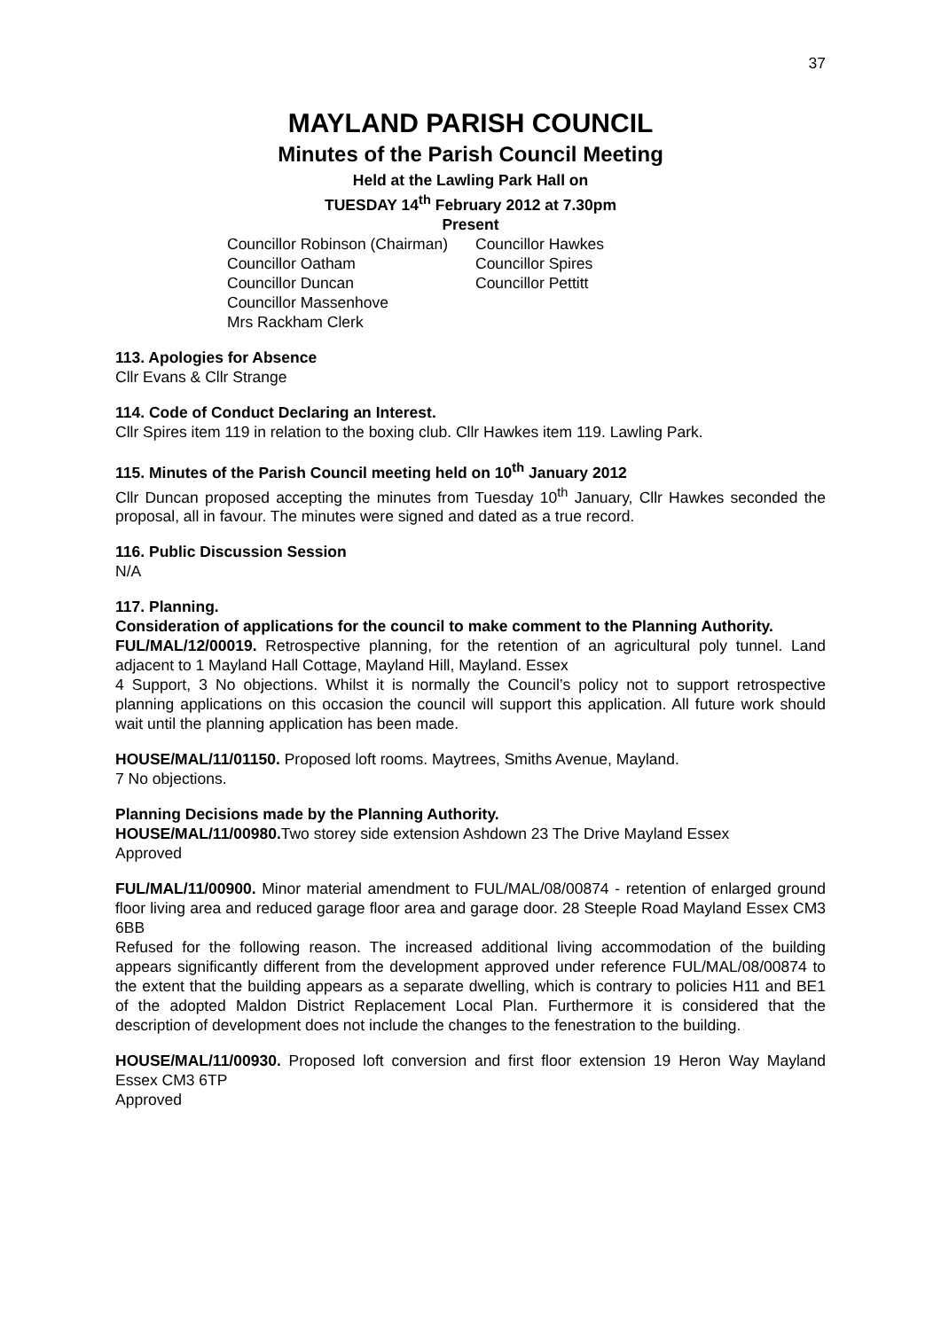37
MAYLAND PARISH COUNCIL
Minutes of the Parish Council Meeting
Held at the Lawling Park Hall on
TUESDAY 14<sup>th</sup> February 2012 at 7.30pm
Present
Councillor Robinson (Chairman)
Councillor Oatham
Councillor Duncan
Councillor Massenhove
Mrs Rackham Clerk
Councillor Hawkes
Councillor Spires
Councillor Pettitt
113. Apologies for Absence
Cllr Evans & Cllr Strange
114. Code of Conduct Declaring an Interest.
Cllr Spires item 119 in relation to the boxing club. Cllr Hawkes item 119. Lawling Park.
115. Minutes of the Parish Council meeting held on 10<sup>th</sup> January 2012
Cllr Duncan proposed accepting the minutes from Tuesday 10<sup>th</sup> January, Cllr Hawkes seconded the proposal, all in favour. The minutes were signed and dated as a true record.
116. Public Discussion Session
N/A
117. Planning.
Consideration of applications for the council to make comment to the Planning Authority.
FUL/MAL/12/00019. Retrospective planning, for the retention of an agricultural poly tunnel. Land adjacent to 1 Mayland Hall Cottage, Mayland Hill, Mayland. Essex
4 Support, 3 No objections. Whilst it is normally the Council’s policy not to support retrospective planning applications on this occasion the council will support this application. All future work should wait until the planning application has been made.
HOUSE/MAL/11/01150. Proposed loft rooms. Maytrees, Smiths Avenue, Mayland.
7 No objections.
Planning Decisions made by the Planning Authority.
HOUSE/MAL/11/00980. Two storey side extension Ashdown 23 The Drive Mayland Essex
Approved
FUL/MAL/11/00900. Minor material amendment to FUL/MAL/08/00874 - retention of enlarged ground floor living area and reduced garage floor area and garage door. 28 Steeple Road Mayland Essex CM3 6BB
Refused for the following reason. The increased additional living accommodation of the building appears significantly different from the development approved under reference FUL/MAL/08/00874 to the extent that the building appears as a separate dwelling, which is contrary to policies H11 and BE1 of the adopted Maldon District Replacement Local Plan. Furthermore it is considered that the description of development does not include the changes to the fenestration to the building.
HOUSE/MAL/11/00930. Proposed loft conversion and first floor extension 19 Heron Way Mayland Essex CM3 6TP
Approved